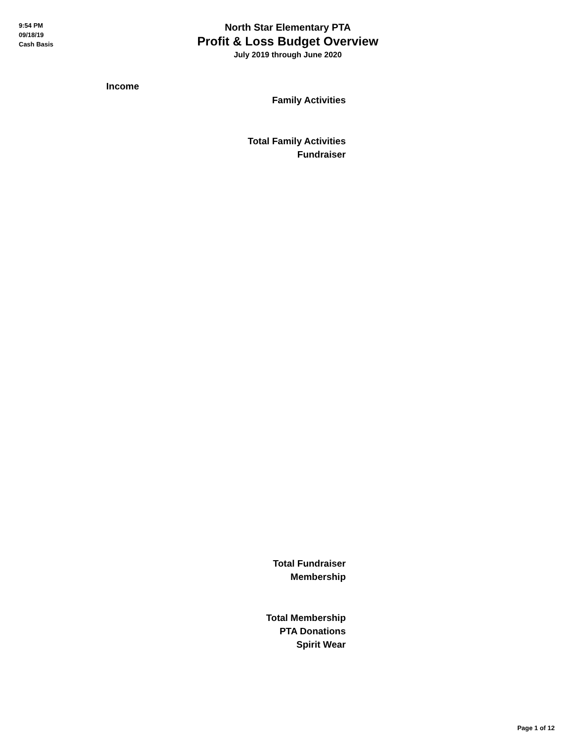9:54 PM
09/18/19
Cash Basis
North Star Elementary PTA
Profit & Loss Budget Overview
July 2019 through June 2020
Income
Family Activities
Total Family Activities
Fundraiser
Total Fundraiser
Membership
Total Membership
PTA Donations
Spirit Wear
Page 1 of 12